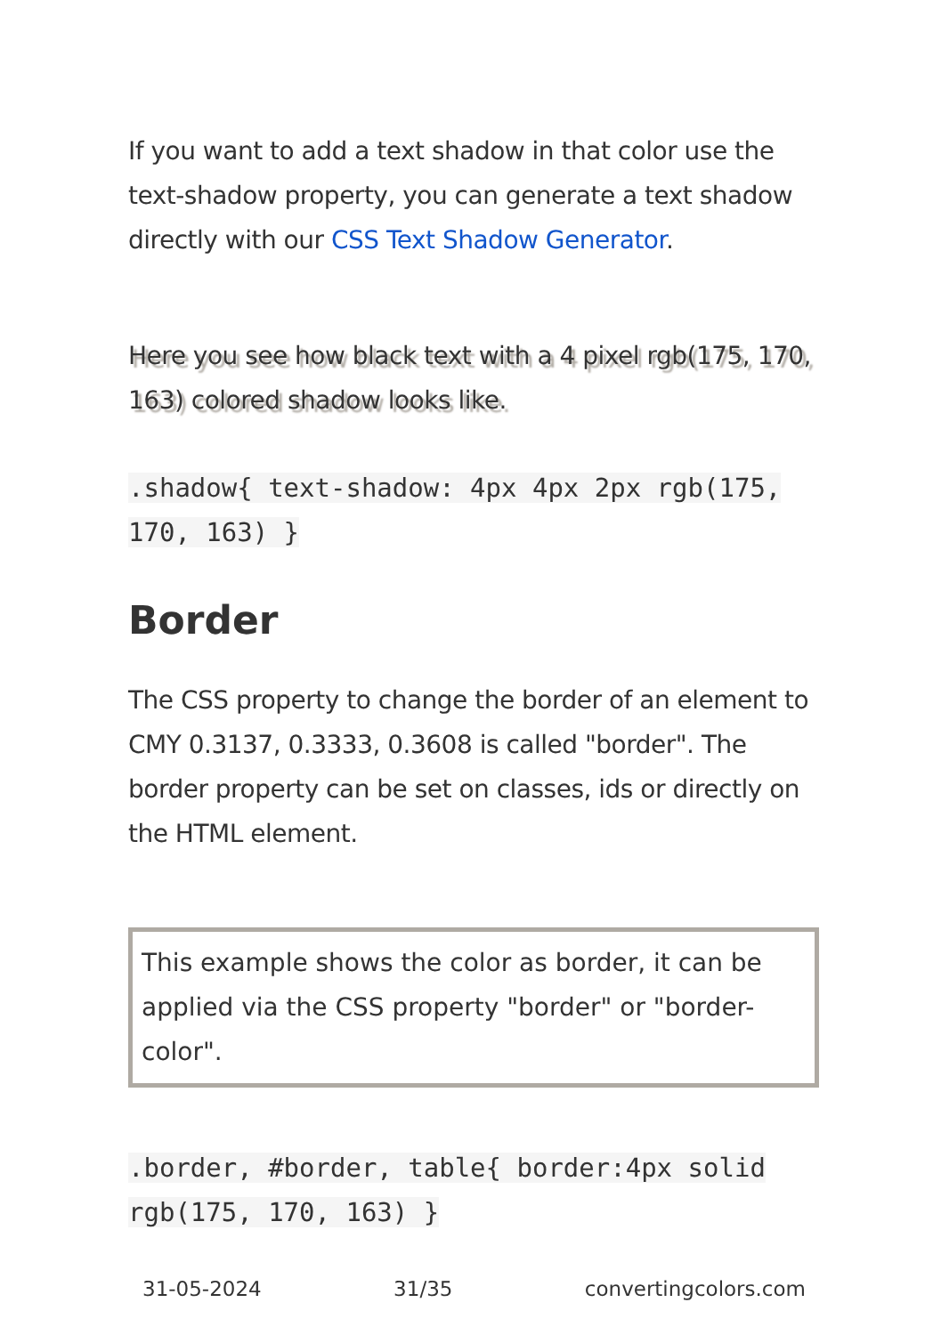If you want to add a text shadow in that color use the text-shadow property, you can generate a text shadow directly with our CSS Text Shadow Generator.
Here you see how black text with a 4 pixel rgb(175, 170, 163) colored shadow looks like.
.shadow{ text-shadow: 4px 4px 2px rgb(175, 170, 163) }
Border
The CSS property to change the border of an element to CMY 0.3137, 0.3333, 0.3608 is called "border". The border property can be set on classes, ids or directly on the HTML element.
This example shows the color as border, it can be applied via the CSS property "border" or "border-color".
.border, #border, table{ border:4px solid rgb(175, 170, 163) }
31-05-2024 31/35 convertingcolors.com